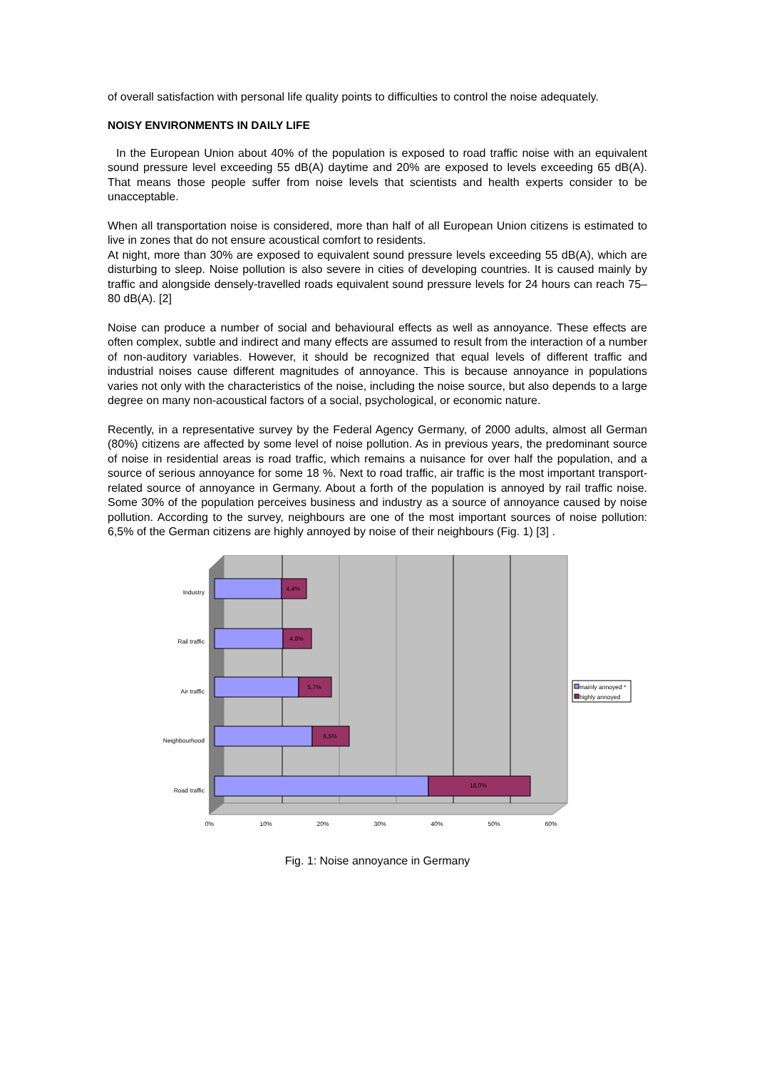of overall satisfaction with personal life quality points to difficulties to control the noise adequately.
NOISY ENVIRONMENTS IN DAILY LIFE
In the European Union about 40% of the population is exposed to road traffic noise with an equivalent sound pressure level exceeding 55 dB(A) daytime and 20% are exposed to levels exceeding 65 dB(A). That means those people suffer from noise levels that scientists and health experts consider to be unacceptable.
When all transportation noise is considered, more than half of all European Union citizens is estimated to live in zones that do not ensure acoustical comfort to residents.
At night, more than 30% are exposed to equivalent sound pressure levels exceeding 55 dB(A), which are disturbing to sleep. Noise pollution is also severe in cities of developing countries. It is caused mainly by traffic and alongside densely-travelled roads equivalent sound pressure levels for 24 hours can reach 75–80 dB(A). [2]
Noise can produce a number of social and behavioural effects as well as annoyance. These effects are often complex, subtle and indirect and many effects are assumed to result from the interaction of a number of non-auditory variables. However, it should be recognized that equal levels of different traffic and industrial noises cause different magnitudes of annoyance. This is because annoyance in populations varies not only with the characteristics of the noise, including the noise source, but also depends to a large degree on many non-acoustical factors of a social, psychological, or economic nature.
Recently, in a representative survey by the Federal Agency Germany, of 2000 adults, almost all German (80%) citizens are affected by some level of noise pollution. As in previous years, the predominant source of noise in residential areas is road traffic, which remains a nuisance for over half the population, and a source of serious annoyance for some 18 %. Next to road traffic, air traffic is the most important transport-related source of annoyance in Germany. About a forth of the population is annoyed by rail traffic noise. Some 30% of the population perceives business and industry as a source of annoyance caused by noise pollution. According to the survey, neighbours are one of the most important sources of noise pollution: 6,5% of the German citizens are highly annoyed by noise of their neighbours (Fig. 1) [3] .
Industry
Rail traffic
Air traffic
Neighbourhood
Road traffic
4,4%
4,8%
5,7%
6,5%
18,0%
0%
10%
20%
30%
40%
50%
60%
mainly annoyed *
highly annoyed
Fig. 1: Noise annoyance in Germany